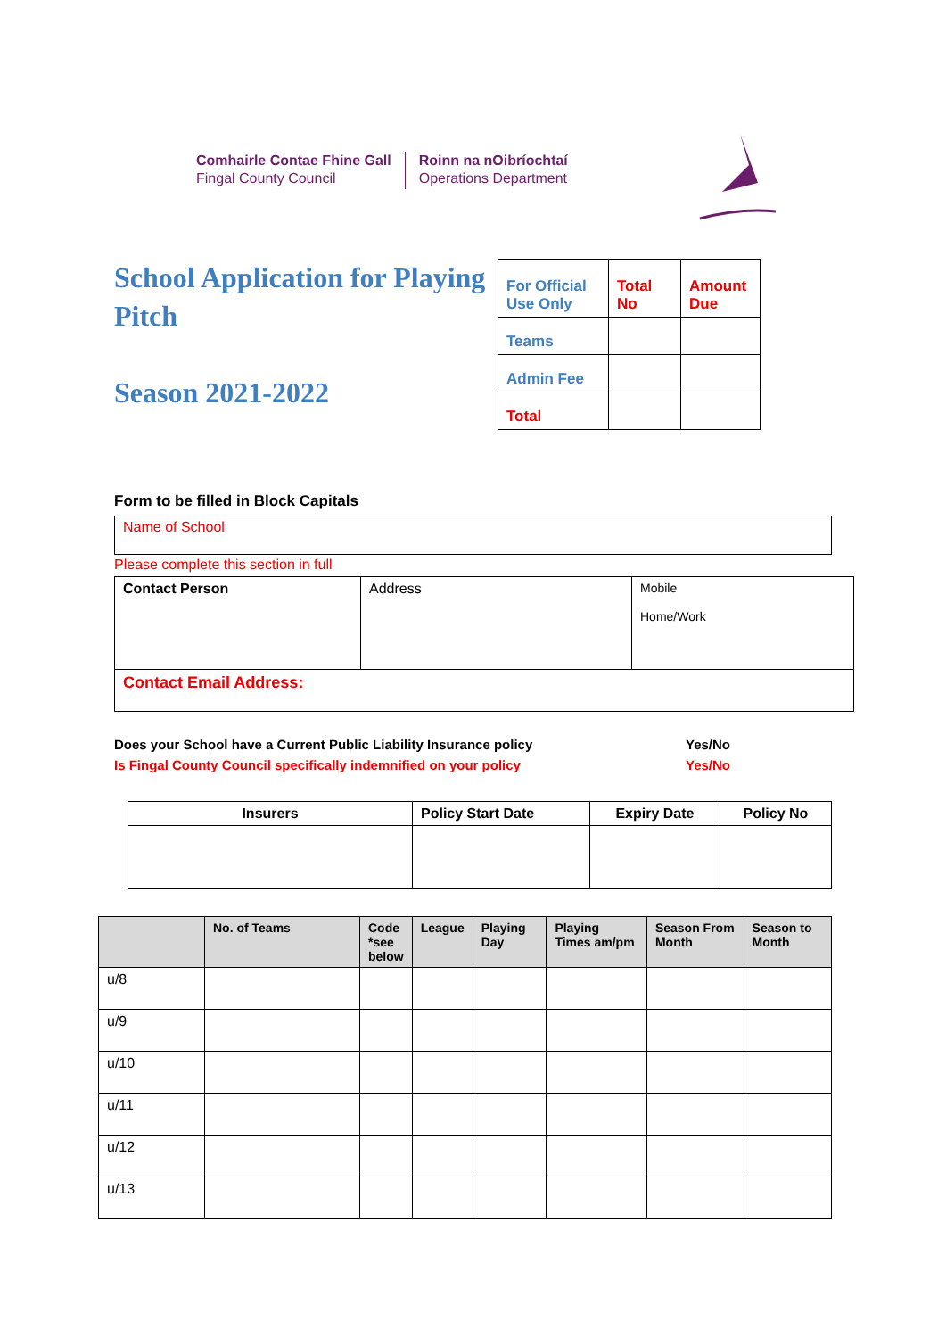Comhairle Contae Fhine Gall
Fingal County Council
Roinn na nOibríochtaí
Operations Department
School Application for Playing Pitch
Season 2021-2022
| For Official Use Only | Total No | Amount Due |
| Teams | | |
| Admin Fee | | |
| Total | | |
Form to be filled in Block Capitals
Name of School
Please complete this section in full
| Contact Person | Address | Mobile Home/Work |
| Contact Email Address: | | |
Does your School have a Current Public Liability Insurance policy Yes/No
Is Fingal County Council specifically indemnified on your policy Yes/No
| Insurers | Policy Start Date | Expiry Date | Policy No |
| --- | --- | --- | --- |
| | No. of Teams | Code *see below | League | Playing Day | Playing Times am/pm | Season From Month | Season to Month |
| --- | --- | --- | --- | --- | --- | --- | --- |
| u/8 | | | | | | | |
| u/9 | | | | | | | |
| u/10 | | | | | | | |
| u/11 | | | | | | | |
| u/12 | | | | | | | |
| u/13 | | | | | | | |